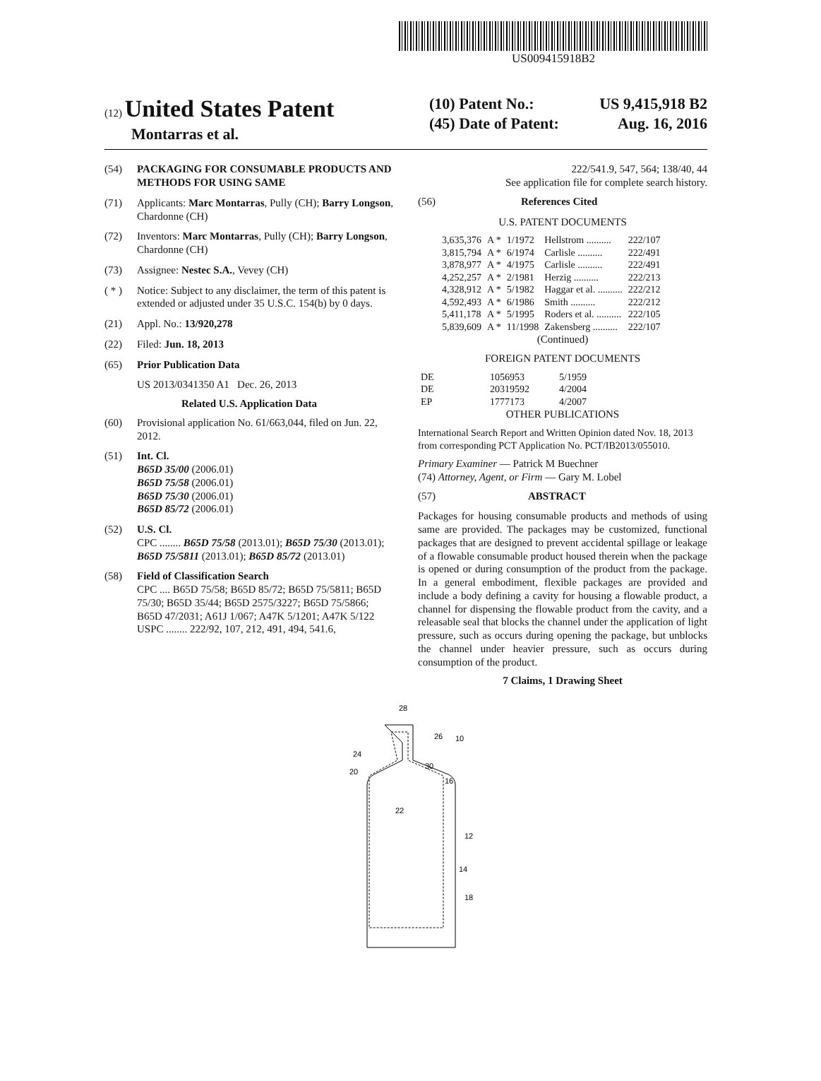US009415918B2
(12) United States Patent
Montarras et al.
(10) Patent No.: US 9,415,918 B2
(45) Date of Patent: Aug. 16, 2016
(54) PACKAGING FOR CONSUMABLE PRODUCTS AND METHODS FOR USING SAME
(71) Applicants: Marc Montarras, Pully (CH); Barry Longson, Chardonne (CH)
(72) Inventors: Marc Montarras, Pully (CH); Barry Longson, Chardonne (CH)
(73) Assignee: Nestec S.A., Vevey (CH)
( * ) Notice: Subject to any disclaimer, the term of this patent is extended or adjusted under 35 U.S.C. 154(b) by 0 days.
(21) Appl. No.: 13/920,278
(22) Filed: Jun. 18, 2013
(65) Prior Publication Data
US 2013/0341350 A1 Dec. 26, 2013
Related U.S. Application Data
(60) Provisional application No. 61/663,044, filed on Jun. 22, 2012.
(51) Int. Cl.
B65D 35/00 (2006.01)
B65D 75/58 (2006.01)
B65D 75/30 (2006.01)
B65D 85/72 (2006.01)
(52) U.S. Cl.
CPC ........ B65D 75/58 (2013.01); B65D 75/30 (2013.01); B65D 75/5811 (2013.01); B65D 85/72 (2013.01)
(58) Field of Classification Search
CPC .... B65D 75/58; B65D 85/72; B65D 75/5811; B65D 75/30; B65D 35/44; B65D 2575/3227; B65D 75/5866; B65D 47/2031; A61J 1/067; A47K 5/1201; A47K 5/122
USPC ........ 222/92, 107, 212, 491, 494, 541.6,
222/541.9, 547, 564; 138/40, 44
See application file for complete search history.
(56) References Cited
U.S. PATENT DOCUMENTS
| 3,635,376 | A * | 1/1972 | Hellstrom .......... | 222/107 |
| 3,815,794 | A * | 6/1974 | Carlisle .......... | 222/491 |
| 3,878,977 | A * | 4/1975 | Carlisle .......... | 222/491 |
| 4,252,257 | A * | 2/1981 | Herzig .......... | 222/213 |
| 4,328,912 | A * | 5/1982 | Haggar et al. .......... | 222/212 |
| 4,592,493 | A * | 6/1986 | Smith .......... | 222/212 |
| 5,411,178 | A * | 5/1995 | Roders et al. .......... | 222/105 |
| 5,839,609 | A * | 11/1998 | Zakensberg .......... | 222/107 |
(Continued)
FOREIGN PATENT DOCUMENTS
| DE | 1056953 | 5/1959 |
| DE | 20319592 | 4/2004 |
| EP | 1777173 | 4/2007 |
OTHER PUBLICATIONS
International Search Report and Written Opinion dated Nov. 18, 2013 from corresponding PCT Application No. PCT/IB2013/055010.
Primary Examiner — Patrick M Buechner
(74) Attorney, Agent, or Firm — Gary M. Lobel
(57) ABSTRACT
Packages for housing consumable products and methods of using same are provided. The packages may be customized, functional packages that are designed to prevent accidental spillage or leakage of a flowable consumable product housed therein when the package is opened or during consumption of the product from the package. In a general embodiment, flexible packages are provided and include a body defining a cavity for housing a flowable product, a channel for dispensing the flowable product from the cavity, and a releasable seal that blocks the channel under the application of light pressure, such as occurs during opening the package, but unblocks the channel under heavier pressure, such as occurs during consumption of the product.
7 Claims, 1 Drawing Sheet
28
26
10
24
30
20
16
22
12
14
18